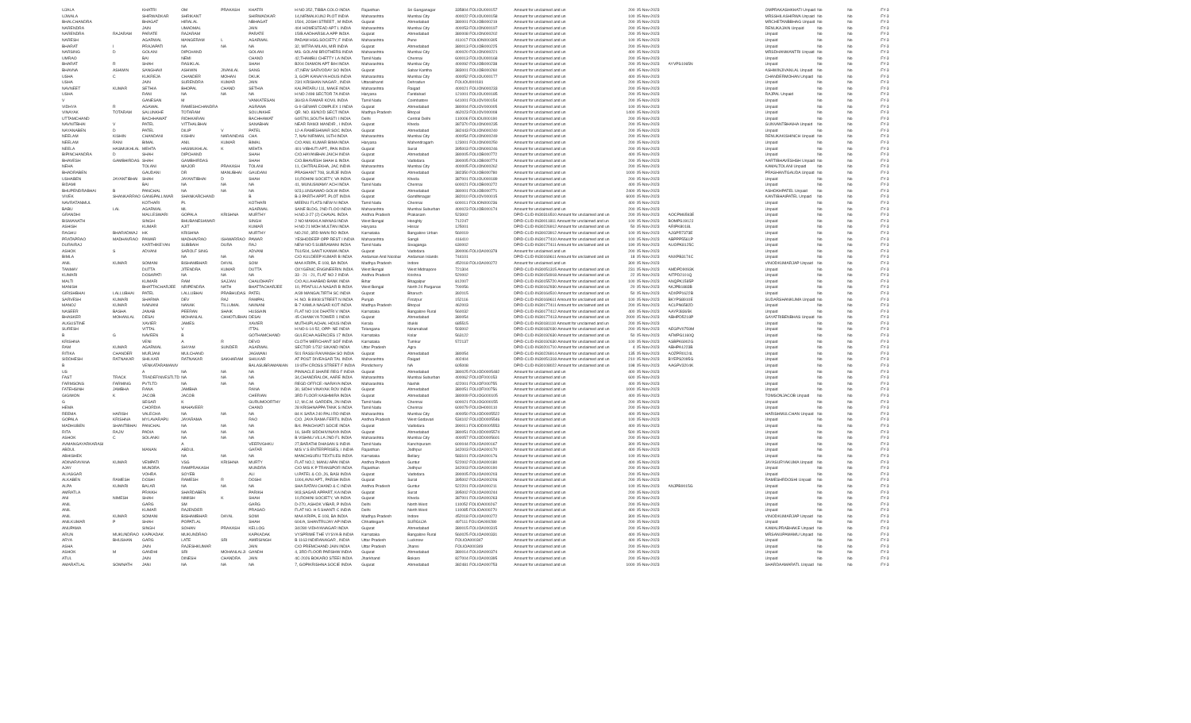| UJALA | | KHATRI | OM | PRAKASH | KHATRI | H NO 352, TIBBA COLO INDIA | Rajasthan | Sri Ganganagar | 335804 FOLIOU000157 | Amount for unclaimed and un | 200 | 05-Nov-2023 | | OMPRAKASHKHATI Unpaid | No | No | FY-3 |
| UJWALA | | SHIRWADKAR | SHRIKANT | | SHIRWADKAR | 14,NIRMALKUNJ PLOT INDIA | Maharashtra | Mumbai City | 400022 FOLIOU000158 | Amount for unclaimed and un | 100 | 05-Nov-2023 | | MRSSHILASHIRWA Unpaid | No | No | FY-3 |
| BHALCHANDRA | | BHAGAT | HIRALAL | | NBHAGAT | 1504, JOSHI STREET , M INDIA | Gujarat | Ahmedabad | 380001 FOLIOB000219 | Amount for unclaimed and un | 200 | 05-Nov-2023 | | MRCHETANBBHAG Unpaid | No | No | FY-3 |
| NARENDRA | | JAIN | UMADMAL | | JAIN | 404 HOMESTEAD APT L INDIA | Maharashtra | Mumbai City | 400053 FOLION000197 | Amount for unclaimed and un | 200 | 05-Nov-2023 | | RENUKAJAIN Unpaid | No | No | FY-3 |
| NARENDRA | RAJARAM | PARATE | RAJARAM | | PARATE | 15/B AADHARSILA APP INDIA | Gujarat | Ahmedabad | 380008 FOLION000202 | Amount for unclaimed and un | 200 | 05-Nov-2023 | | Unpaid | No | No | FY-3 |
| NARESH | | AGARWAL | MANGERAM | L | AGARWAL | PADAM HSG.SOCIETY, F INDIA | Maharashtra | Pune | 411017 FOLION000305 | Amount for unclaimed and un | 100 | 05-Nov-2023 | | Unpaid | No | No | FY-3 |
| BHARAT | I | PRAJAPATI | NA | NA | NA | 32, MITRA MILAN, MIR INDIA | Gujarat | Ahmedabad | 380013 FOLIOB000225 | Amount for unclaimed and un | 200 | 05-Nov-2023 | | Unpaid | No | No | FY-3 |
| NARSING | D | GOLANI | DIPCHAND | | GOLANI | MS. GOLANI BROTHERS INDIA | Maharashtra | Mumbai City | 400020 FOLION000221 | Amount for unclaimed and un | 400 | 05-Nov-2023 | | MRSDHANWANTRI Unpaid | No | No | FY-3 |
| UMRAO | | BAI | NEMI | | CHAND | 42,THAMBU CHETTY LA INDIA | Tamil Nadu | Chennai | 600013 FOLIOU000168 | Amount for unclaimed and un | 200 | 05-Nov-2023 | | Unpaid | No | No | FY-3 |
| BHARAT | R | SHAH | RASIKLAL | | SHAH | B204 DIAMON APT B/H INDIA | Maharashtra | Mumbai City | 400092 FOLIOB000238 | Amount for unclaimed and un | 200 | 05-Nov-2023 | AYVPS1065N | Unpaid | No | No | FY-3 |
| BHAVNA | ASHWIN | SANGHAVI | ASHWIN | JIVANLAL | SANG | 47,NEW SARVODAY SO INDIA | Gujarat | Sabar Kantha | 383001 FOLIOB000260 | Amount for unclaimed and un | 400 | 05-Nov-2023 | | ASHWINJIVANLAL Unpaid | No | No | FY-3 |
| USHA | C | KUKREJA | CHANDER | MOHAN | DKUK | 3, GOPI KANAIYA HOUS INDIA | Maharashtra | Mumbai City | 400052 FOLIOU000177 | Amount for unclaimed and un | 400 | 05-Nov-2023 | | CHANDERMOHAN Unpaid | No | No | FY-3 |
| USHA | | JAIN | SURENDRA | KUMAR | JAIN | 23/1 KRISHAN NAGAR , INDIA | Uttarakhand | Dehradun | FOLIOU000181 | Amount for unclaimed and un | 200 | 05-Nov-2023 | | Unpaid | No | No | FY-3 |
| NAVNEET | KUMAR | SETHIA | BHOPAL | CHAND | SETHIA | KALPATARU 111, MAKE INDIA | Maharashtra | Raigad | 400021 FOLION000233 | Amount for unclaimed and un | 200 | 05-Nov-2023 | | Unpaid | No | No | FY-3 |
| USHA | | RANI | NA | NA | NA | H NO 2498 SECTOR 7A INDIA | Haryana | Faridabad | 121001 FOLIOU000185 | Amount for unclaimed and un | 200 | 05-Nov-2023 | | RAJPAL Unpaid | No | No | FY-3 |
| V | | GANESAN | M | | VANKATESAN | 36/43 A RAMAR KOVIL INDIA | Tamil Nadu | Coimbatore | 641001 FOLIOV000154 | Amount for unclaimed and un | 200 | 05-Nov-2023 | | Unpaid | No | No | FY-3 |
| VIDHYA | R | AGAWAL | RAMESHCHANDRA | | AGRAWA | G-9 GEWAR COMPLEX 1 INDIA | Gujarat | Ahmedabad | 380004 FOLIOV000005 | Amount for unclaimed and un | 100 | 05-Nov-2023 | | Unpaid | No | No | FY-3 |
| VINAYAK | TOTARAM | SALUNKHE | TOTARAM | | SOLUNKHE | QR. NO. 83/N2/D SECT INDIA | Madhya Pradesh | Bhopal | 462023 FOLIOV000008 | Amount for unclaimed and un | 1400 | 05-Nov-2023 | | Unpaid | No | No | FY-3 |
| UTTAMCHAND | | BACHHAWAT | RIDHKARAN | | BACHHAWAT | 64/5791,SOUTH BASTI I INDIA | Delhi | Central Delhi | 110006 FOLIOU000190 | Amount for unclaimed and un | 200 | 05-Nov-2023 | | Unpaid | No | No | FY-3 |
| NAVNITBHAI | V | PATEL | VITTHALBHAI | | SANABHAI | NEAR RAMJI MANDIR , I INDIA | Gujarat | Kheda | 387370 FOLION000235 | Amount for unclaimed and un | 200 | 05-Nov-2023 | | GUNVANTBHAIHA Unpaid | No | No | FY-3 |
| NAYANABEN | D | PATEL | DILIP | V | PATEL | 12-A RAMESHWAR SOC INDIA | Gujarat | Ahmedabad | 382443 FOLION000240 | Amount for unclaimed and un | 200 | 05-Nov-2023 | | Unpaid | No | No | FY-3 |
| NEELAM | KISHIN | CHANDANI | KISHIN | NARAINDAS | CHA | 7, NAV-NIRMAN, 16TH INDIA | Maharashtra | Mumbai City | 400054 FOLION000249 | Amount for unclaimed and un | 200 | 05-Nov-2023 | | RENUKAKISHINCH Unpaid | No | No | FY-3 |
| NEELAM | RANI | BIMAL | ANIL | KUMAR | BIMAL | C/O ANIL KUMAR BIMA INDIA | Haryana | Mahendragarh | 123001 FOLION000250 | Amount for unclaimed and un | 200 | 05-Nov-2023 | | Unpaid | No | No | FY-3 |
| NEELA | HASMUKHLAL | MEHTA | HASMUKHLAL | K | MEHTA | 401-VIBHUTI APT., PAN INDIA | Gujarat | Surat | 395003 FOLION000246 | Amount for unclaimed and un | 200 | 05-Nov-2023 | | Unpaid | No | No | FY-3 |
| BIPINCHANDRA | D | SHAH | DIPCHAND | | SHAH | C/O.HAYANBHAI JAICH INDIA | Gujarat | Ahmedabad | 380005 FOLIOB000772 | Amount for unclaimed and un | 400 | 05-Nov-2023 | | Unpaid | No | No | FY-3 |
| BHAVESH | GAMBHIRDAS | SHAH | GAMBHIRDAS | | SHAH | C/O.BHAVESH SHAH & INDIA | Gujarat | Vadodara | 390005 FOLIOB000774 | Amount for unclaimed and un | 200 | 05-Nov-2023 | | AARTIBHAVESHSH Unpaid | No | No | FY-3 |
| NEHA | | TOLANI | MAJOR | PRAKASH | TOLANI | 11, CHITRALEKHA, JAC INDIA | Maharashtra | Mumbai City | 400005 FOLION000262 | Amount for unclaimed and un | 200 | 05-Nov-2023 | | KAMALTOLANI Unpaid | No | No | FY-3 |
| BHADRABEN | | GAUDANI | DR | MANUBHAI | GAUDANI | PRASHANT 708, SURJE INDIA | Gujarat | Ahmedabad | 382350 FOLIOB000780 | Amount for unclaimed and un | 1000 | 05-Nov-2023 | | PRASHANTGAUDA Unpaid | No | No | FY-3 |
| USHABEN | JAYANTIBHAI | SHAH | JAYANTIBHAI | D | SHAH | 10,ROHINI SOCIETY, VA INDIA | Gujarat | Kheda | 387001 FOLIOU000189 | Amount for unclaimed and un | 200 | 05-Nov-2023 | | Unpaid | No | No | FY-3 |
| BIDAMI | | BAI | NA | NA | NA | 41, MUNUSWAMY ACH INDIA | Tamil Nadu | Chennai | 600021 FOLIOB000272 | Amount for unclaimed and un | 400 | 05-Nov-2023 | | Unpaid | No | No | FY-3 |
| BHUPENDRABHAI | B | PANCHAL | NA | NA | NA | 923,LUNSAWAD GOLW INDIA | Gujarat | Ahmedabad | 380001 FOLIOB000771 | Amount for unclaimed and un | 2400 | 05-Nov-2023 | | ASHOKHPATEL Unpaid | No | No | FY-3 |
| VIVEK | SHANKARRAO | GANGPALLIWAR | SHANKARCHAND | | B | B-3 PARTH APPT. PLOT INDIA | Gujarat | Gandhinagar | 382010 FOLIOV000015 | Amount for unclaimed and un | 6000 | 05-Nov-2023 | | KANTIBHAIPATEL Unpaid | No | No | FY-3 |
| NAVRATANMUL | | KOTHARI | PL | | KOTHARI | MEENU FLATS NEW N INDIA | Tamil Nadu | Chennai | 600011 FOLION000236 | Amount for unclaimed and un | 400 | 05-Nov-2023 | | Unpaid | No | No | FY-3 |
| BABU | LAL | AGARWAL | ML | | AGARWAL | SANE BLDG, 2ND FLOO INDIA | Maharashtra | Mumbai Suburban | 400023 FOLIOB000174 | Amount for unclaimed and un | 200 | 05-Nov-2023 | | Unpaid | No | No | FY-3 |
| GRANDHI | | MALLESWARI | GOPALA | KRISHNA | MURTHY | H.NO.3-27 (2) CHAVAL INDIA | Andhra Pradesh | Prakasam | 523002 | DPID-CLID-IN30316510 Amount for unclaimed and un | 200 | 05-Nov-2023 | AOCPM6593E | Unpaid | No | No | FY-3 |
| BISWANATH | | SINGH | BHUBANESHWAR | | SINGH | 2 NO MAKHLA MANAS INDIA | West Bengal | Hooghly | 712247 | DPID-CLID-IN30011811 Amount for unclaimed and un | 100 | 05-Nov-2023 | BOMPS1912J | Unpaid | No | No | FY-3 |
| ASHISH | | KUMAR | AJIT | | KUMAR | H NO 21 MOH MULTAN INDIA | Haryana | Hissar | 125001 | DPID-CLID-IN30226912 Amount for unclaimed and un | 50 | 05-Nov-2023 | ARIPK8018L | Unpaid | No | No | FY-3 |
| RAGHU | BHARADWAJ | HK | KRISHNA | | MURTHY | NO.292, 3RD MAIN RO INDIA | Karnataka | Bangalore Urban | 560019 | DPID-CLID-IN30023912 Amount for unclaimed and un | 100 | 05-Nov-2023 | AJGPR7373E | Unpaid | No | No | FY-3 |
| PRATAPRAO | MADHAVRAO | PAWAR | MADHAVRAO | ISHWARRAO | PAWAR | YESHODEEP OPP REST I INDIA | Maharashtra | Sangli | 416410 | DPID-CLID-IN30177410 Amount for unclaimed and un | 100 | 05-Nov-2023 | ABPPP5561P | Unpaid | No | No | FY-3 |
| DURAIRAJ | | KARTHIKEYAN | SUBBAIH | DURA | RAJ | NEW NO 5 SUBRAMANI INDIA | Tamil Nadu | Sivaganga | 630002 | DPID-CLID-IN30177411 Amount for unclaimed and un | 190 | 05-Nov-2023 | AUOPK8125C | Unpaid | No | No | FY-3 |
| ASHOK | S | ADVANI | SAROLF SING | | ADVANI | T61/504, SANT KANWA INDIA | Gujarat | Vadodara | 390006 FOLIOA000378 | Amount for unclaimed and un | 200 | 05-Nov-2023 | | Unpaid | No | No | FY-3 |
| BIMLA | | | NA | NA | NA | C/O KULDEEP KUMAR B INDIA | Andaman And Nicobar | Andaman Islands | 744101 | DPID-CLID-IN30169611 Amount for unclaimed and un | 18 | 05-Nov-2023 | ANXPB3174C | Unpaid | No | No | FY-3 |
| ANIL | KUMAR | SOMANI | BISHAMBHAR | DAYAL | SOM | MAA KRIPA, E-108, BA INDIA | Madhya Pradesh | Indore | 452018 FOLIOA000272 | Amount for unclaimed and un | 300 | 05-Nov-2023 | | VINODKUMARJAP Unpaid | No | No | FY-3 |
| TANMAY | | DUTTA | JITENDRA | KUMAR | DUTTA | OXYGENIC ENGINEERIN INDIA | West Bengal | West Midnapore | 721304 | DPID-CLID-IN30051315 Amount for unclaimed and un | 231 | 05-Nov-2023 | AMDPD9093K | Unpaid | No | No | FY-3 |
| KUMARI | | DOSAPATI | NA | NA | NA | 33 - 21 - 21, FLAT NO 2 INDIA | Andhra Pradesh | Krishna | 520002 | DPID-CLID-IN30154918 Amount for unclaimed and un | 22 | 05-Nov-2023 | AITPD2101Q | Unpaid | No | No | FY-3 |
| MALTI | | KUMARI | RAM | SAJJAN | CHAUDHARY | C/O ALLAHABAD BANK INDIA | Bihar | Bhagalpur | 812007 | DPID-CLID-IN30155720 Amount for unclaimed and un | 100 | 05-Nov-2023 | ANQPK1585P | Unpaid | No | No | FY-3 |
| MANISH | | BHATTACHARJEE | NRIPENDRA | NATH | BHATTACHARJEE | 10, PRAFULLA NAGAR B INDIA | West Bengal | North 24 Parganas | 700056 | DPID-CLID-IN30162930 Amount for unclaimed and un | 20 | 05-Nov-2023 | AKJPB1883B | Unpaid | No | No | FY-3 |
| GIRISHBHAI | LALLUBHAI | PATEL | LALLUBHAI | PRABHUDAS | PATEL | A/39 MANGALTIRTH SC INDIA | Gujarat | Bharuch | 392015 | DPID-CLID-IN30164510 Amount for unclaimed and un | 50 | 05-Nov-2023 | ADXPP1622B | Unpaid | No | No | FY-3 |
| SARVESH | KUMARI | SHARMA | DEV | RAJ | RAMPAL | H. NO. B 8908 STREET N INDIA | Punjab | Firozpur | 152116 | DPID-CLID-IN30169611 Amount for unclaimed and un | 100 | 05-Nov-2023 | BKYPS8910E | SUDARSHANKUMA Unpaid | No | No | FY-3 |
| MANOJ | KUMAR | NAINANI | NANAK | TILLUMAL | NAINANI | B-7 KAMLA NAGAR KOT INDIA | Madhya Pradesh | Bhopal | 462003 | DPID-CLID-IN30177411 Amount for unclaimed and un | 200 | 05-Nov-2023 | ACLPN6582D | Unpaid | No | No | FY-3 |
| NASEER | BASHA | JANAB | PEERAN | SHAIK | HUSSAIN | FLAT NO 104 DHATRI V INDIA | Karnataka | Bangalore Rural | 560032 | DPID-CLID-IN30177412 Amount for unclaimed and un | 400 | 05-Nov-2023 | AAYPJ8365K | Unpaid | No | No | FY-3 |
| BHASKER | MOHANLAL | DESAI | MOHANLAL | CHHOTUBHAI | DESAI | 45 CHANKYA TOWER 1 INDIA | Gujarat | Ahmedabad | 380054 | DPID-CLID-IN30177413 Amount for unclaimed and un | 2000 | 05-Nov-2023 | ABHPD5218P | GAYATRIBENBHAS Unpaid | No | No | FY-3 |
| AUGUSTINE | | XAVIER | JAMES | | XAVIER | MUTHUPLACHAL HOUS INDIA | Kerala | Idukki | 685515 | DPID-CLID-IN30181110 Amount for unclaimed and un | 200 | 05-Nov-2023 | | Unpaid | No | No | FY-3 |
| SURESH | | VITTAL | V | | ITTAL | H NO 6-14-52, OPP- NE INDIA | Telangana | Nizamabad | 503002 | DPID-CLID-IN30182030 Amount for unclaimed and un | 200 | 05-Nov-2023 | AEGPV0759M | Unpaid | No | No | FY-3 |
| B | G | NAVEEN | B | | GOTHAMCHAND | GULECHA AGENCIES 17 INDIA | Karnataka | Kolar | 563122 | DPID-CLID-IN30192630 Amount for unclaimed and un | 50 | 05-Nov-2023 | AFMPG1160Q | Unpaid | No | No | FY-3 |
| KRISHNA | | VENI | A | R | DEVO | CLOTH MERCHANT SOF INDIA | Karnataka | Tumkur | 572137 | DPID-CLID-IN30192630 Amount for unclaimed and un | 100 | 05-Nov-2023 | ASBPK6902G | Unpaid | No | No | FY-3 |
| RAM | KUMAR | AGARWAL | SHYAM | SUNDER | AGARWAL | SECTOR 1/732 SIKAND INDIA | Uttar Pradesh | Agra | | DPID-CLID-IN30201710 Amount for unclaimed and un | 4 | 05-Nov-2023 | ABHPA1223B | Unpaid | No | No | FY-3 |
| RITIKA | CHANDER | MURJANI | MULCHAND | | JAGWANI | 501 RASSI RAIVANSH SO INDIA | Gujarat | Ahmedabad | 380054 | DPID-CLID-IN30226914 Amount for unclaimed and un | 135 | 05-Nov-2023 | AOZPR0124L | Unpaid | No | No | FY-3 |
| SIDDHESH | RATNAKAR | SHILKAR | RATNAKAR | SAKHARAM | SHILKAR | AT POST DIVEAGAR TAL INDIA | Maharashtra | Raigad | 402404 | DPID-CLID-IN30051318 Amount for unclaimed and un | 210 | 05-Nov-2023 | BYEPS2095G | Unpaid | No | No | FY-3 |
| B | | VENKATARAMANIV | | | BALASUBRAMANIAN | 19 8TH CROSS STREET F INDIA | Pondicherry | NA | 605008 | DPID-CLID-IN30108022 Amount for unclaimed and un | 198 | 05-Nov-2023 | AAGPV3204K | Unpaid | No | No | FY-3 |
| US | | A | NA | NA | NA | PINNACLE SHARE REG F INDIA | Gujarat | Ahmedabad | 380025 FOLIOD0005482 | Amount for unclaimed and un | 400 | 05-Nov-2023 | | Unpaid | No | No | FY-3 |
| FAST | TRACK | TRADEFINVESTLTD | NA | NA | NA | 34,CHANDRALOK, AARE INDIA | Maharashtra | Mumbai Suburban | 400062 FOLIOF000153 | Amount for unclaimed and un | 600 | 05-Nov-2023 | | Unpaid | No | No | FY-3 |
| FARMSONS | FARMING | PVTLTD | NA | NA | NA | REGD OFFICE:-NARAYA INDIA | Maharashtra | Nashik | 422001 FOLIOF000755 | Amount for unclaimed and un | 400 | 05-Nov-2023 | | Unpaid | No | No | FY-3 |
| FATEHSINH | JAMBHA | RANA | JAMBHA | | RANA | 30, SIDHI VINAYAK ROV INDIA | Gujarat | Ahmedabad | 380051 FOLIOF000756 | Amount for unclaimed and un | 1000 | 05-Nov-2023 | | Unpaid | No | No | FY-3 |
| GIGIMON | K | JACOB | JACOB | | CHERIAN | 3RD FLOOR KASHMIRA INDIA | Gujarat | Ahmedabad | 380009 FOLIOG000105 | Amount for unclaimed and un | 400 | 05-Nov-2023 | | TOMSONJACOB Unpaid | No | No | FY-3 |
| G | | SEGAR | K | | GURUMOORTHY | 12, M.C.M. GARDEN, 2N INDIA | Tamil Nadu | Chennai | 600021 FOLIOG000155 | Amount for unclaimed and un | 200 | 05-Nov-2023 | | Unpaid | No | No | FY-3 |
| HEMA | | CHORDIA | MAHAVEER | | CHAND | 28 KRISHNAPPA TANK S INDIA | Tamil Nadu | Chennai | 600079 FOLIOH000110 | Amount for unclaimed and un | 200 | 05-Nov-2023 | | Unpaid | No | No | FY-3 |
| REEMA | HARISH | VALECHA | NA | NA | NA | 84 K SARA 240 PALI RO INDIA | Maharashtra | Mumbai City | 400050 FOLIOD0005522 | Amount for unclaimed and un | 400 | 05-Nov-2023 | | HARISHMULCHAN Unpaid | No | No | FY-3 |
| GOPALA | KRISHNA | MYLAVARAPU | JAYARAMA | | RAO | C/O. JAYA RAMA FERTIL INDIA | Andhra Pradesh | West Godavari | 534102 FOLIOD0005546 | Amount for unclaimed and un | 100 | 05-Nov-2023 | | Unpaid | No | No | FY-3 |
| MADHUBEN | SHANTIBHAI | PANCHAL | NA | NA | NA | B/4. PANCHVATI SOCIE INDIA | Gujarat | Vadodara | 390011 FOLIOD0005553 | Amount for unclaimed and un | 400 | 05-Nov-2023 | | Unpaid | No | No | FY-3 |
| RITA | RAJIV | PADIA | NA | NA | NA | 16, SHRI SIDDHIVINAYA INDIA | Gujarat | Ahmedabad | 380051 FOLIOD0005574 | Amount for unclaimed and un | 500 | 05-Nov-2023 | | Unpaid | No | No | FY-3 |
| ASHOK | C | SOLANKI | NA | NA | NA | B VISHNU VILLA 2ND FL INDIA | Maharashtra | Mumbai City | 400057 FOLIOD0005601 | Amount for unclaimed and un | 200 | 05-Nov-2023 | | Unpaid | No | No | FY-3 |
| AVMANGAYARKARASI | | | A | | VEERVGHKU | 27,BARATHI DHASAN S INDIA | Tamil Nadu | Kanchipuram | 600044 FOLIOA000167 | Amount for unclaimed and un | 300 | 05-Nov-2023 | | Unpaid | No | No | FY-3 |
| ABDUL | | MANAN | ABDUL | | GAFAR | M/S V S ENTERPRISES, I INDIA | Rajasthan | Jodhpur | 342003 FOLIOA000170 | Amount for unclaimed and un | 400 | 05-Nov-2023 | | Unpaid | No | No | FY-3 |
| ABHISHEK | | | NA | NA | NA | MANCHGURU TEXTILES INDIA | Karnataka | Bellary | 583101 FOLIOA000176 | Amount for unclaimed and un | 100 | 05-Nov-2023 | | Unpaid | No | No | FY-3 |
| ADINARAYANA | KUMAR | VEMPATI | VSG | KRISHNA | MURTY | FLAT NO.2, MANU APAI INDIA | Andhra Pradesh | Guntur | 522002 FOLIOA000180 | Amount for unclaimed and un | 400 | 05-Nov-2023 | | JAYASURYAKUMA Unpaid | No | No | FY-3 |
| AJAY | | MUNDRA | RAMPRAKASH | | MUNDRA | C/O M/S K P TRANSPOR INDIA | Rajasthan | Jodhpur | 342003 FOLIOA000190 | Amount for unclaimed and un | 200 | 05-Nov-2023 | | Unpaid | No | No | FY-3 |
| ALIASGAR | | VOHRA | SOYEB | | ALI | U.PATEL & CO.,26, BASI INDIA | Gujarat | Vadodara | 390005 FOLIOA000203 | Amount for unclaimed and un | 200 | 05-Nov-2023 | | Unpaid | No | No | FY-3 |
| ALKABEN | RAMESH | DOSHI | RAMESH | R | DOSHI | 1004,AVNI APT., PARSH INDIA | Gujarat | Surat | 395002 FOLIOA000206 | Amount for unclaimed and un | 200 | 05-Nov-2023 | | RAMESHRDOSHI Unpaid | No | No | FY-3 |
| ALPA | KUMARI | BALAR | NA | NA | NA | SHA RATAN CHAND & C INDIA | Andhra Pradesh | Guntur | 522201 FOLIOA000211 | Amount for unclaimed and un | 100 | 05-Nov-2023 | ANJPB9015G | Unpaid | No | No | FY-3 |
| AMRATLA | | PRAIKH | SHARDABEN | | PARIKH | 903,SAGAR APPART, KA INDIA | Gujarat | Surat | 395002 FOLIOA000244 | Amount for unclaimed and un | 200 | 05-Nov-2023 | | Unpaid | No | No | FY-3 |
| ANI | NIMESH | SHAH | NIMISH | K | SHAH | 10,ROHINI SOCIETY, VA INDIA | Gujarat | Kheda | 387001 FOLIOA000263 | Amount for unclaimed and un | 200 | 05-Nov-2023 | | Unpaid | No | No | FY-3 |
| ANIL | | GARG | SM | | GARG | D-270, ASHOK VIBAR, P INDIA | Delhi | North West | 110052 FOLIOA000267 | Amount for unclaimed and un | 200 | 05-Nov-2023 | | Unpaid | No | No | FY-3 |
| ANIL | | KUMAR | RAJENDER | | PRASAD | FLAT NO. H-5 SHANTI C INDIA | Delhi | North West | 110085 FOLIOA000270 | Amount for unclaimed and un | 400 | 05-Nov-2023 | | Unpaid | No | No | FY-3 |
| ANIL | KUMAR | SOMANI | BISHAMBHAR | DAYAL | SOMI | MAA KRIPA, E-108, BA INDIA | Madhya Pradesh | Indore | 452018 FOLIOA000272 | Amount for unclaimed and un | 300 | 05-Nov-2023 | | VINODKUMARJAP Unpaid | No | No | FY-3 |
| ANILKUMAR | P | SHAH | POPATLAL | | SHAH | 604/A, SHANTRUJAY AP INDIA | Chhattisgarh | SURGUJA | 497111 FOLIOA000280 | Amount for unclaimed and un | 200 | 05-Nov-2023 | | Unpaid | No | No | FY-3 |
| ANUPAMA | | SINGH | SOHAN | PRAKASH | KELLOG | 34/280 VIDHYANAGAR INDIA | Gujarat | Ahmedabad | 380015 FOLIOA000315 | Amount for unclaimed and un | 200 | 05-Nov-2023 | | KAMALPRABHAKE Unpaid | No | No | FY-3 |
| ARUN | MUKUNDRAO | KAPKADAK | MUKUNDRAO | | KAPKADAK | VYSPRIME THE VYSYA B INDIA | Karnataka | Bangalore Rural | 560025 FOLIOA000331 | Amount for unclaimed and un | 400 | 05-Nov-2023 | | MRSANUPAMAMU Unpaid | No | No | FY-3 |
| ARYA | BHUSHAN | GARG | LATE | SRI | AMIRSINGH | B 1163 INDIRANAGAR , INDIA | Uttar Pradesh | Lucknow | FOLIOA000347 | Amount for unclaimed and un | 400 | 05-Nov-2023 | | Unpaid | No | No | FY-3 |
| ASHA | | JAIN | RAJESHKUMAR | | JAIN | C/O PREMCHAND JAIN INDIA | Uttar Pradesh | Jhansi | FOLIOA000349 | Amount for unclaimed and un | 200 | 05-Nov-2023 | | Unpaid | No | No | FY-3 |
| ASHOK | M | GANDHI | SRI | MOHANLALJI | GANDH | 4, 3RD FLOOR PARSHW INDIA | Gujarat | Ahmedabad | 380014 FOLIOA000374 | Amount for unclaimed and un | 200 | 05-Nov-2023 | | Unpaid | No | No | FY-3 |
| ATUL | | JAIN | DINESH | CHANDRA | JAIN | 4C-2026 BOKARO STEEI INDIA | Jharkhand | Bokaro | 827004 FOLIOA000395 | Amount for unclaimed and un | 200 | 05-Nov-2023 | | Unpaid | No | No | FY-3 |
| AMARATLAL | SOMNATH | JANI | NA | NA | NA | 7, GOPIKRISHNA SOCIE INDIA | Gujarat | Ahmedabad | 382481 FOLIOA000753 | Amount for unclaimed and un | 1000 | 05-Nov-2023 | | SHARDAAMARATL Unpaid | No | No | FY-3 |